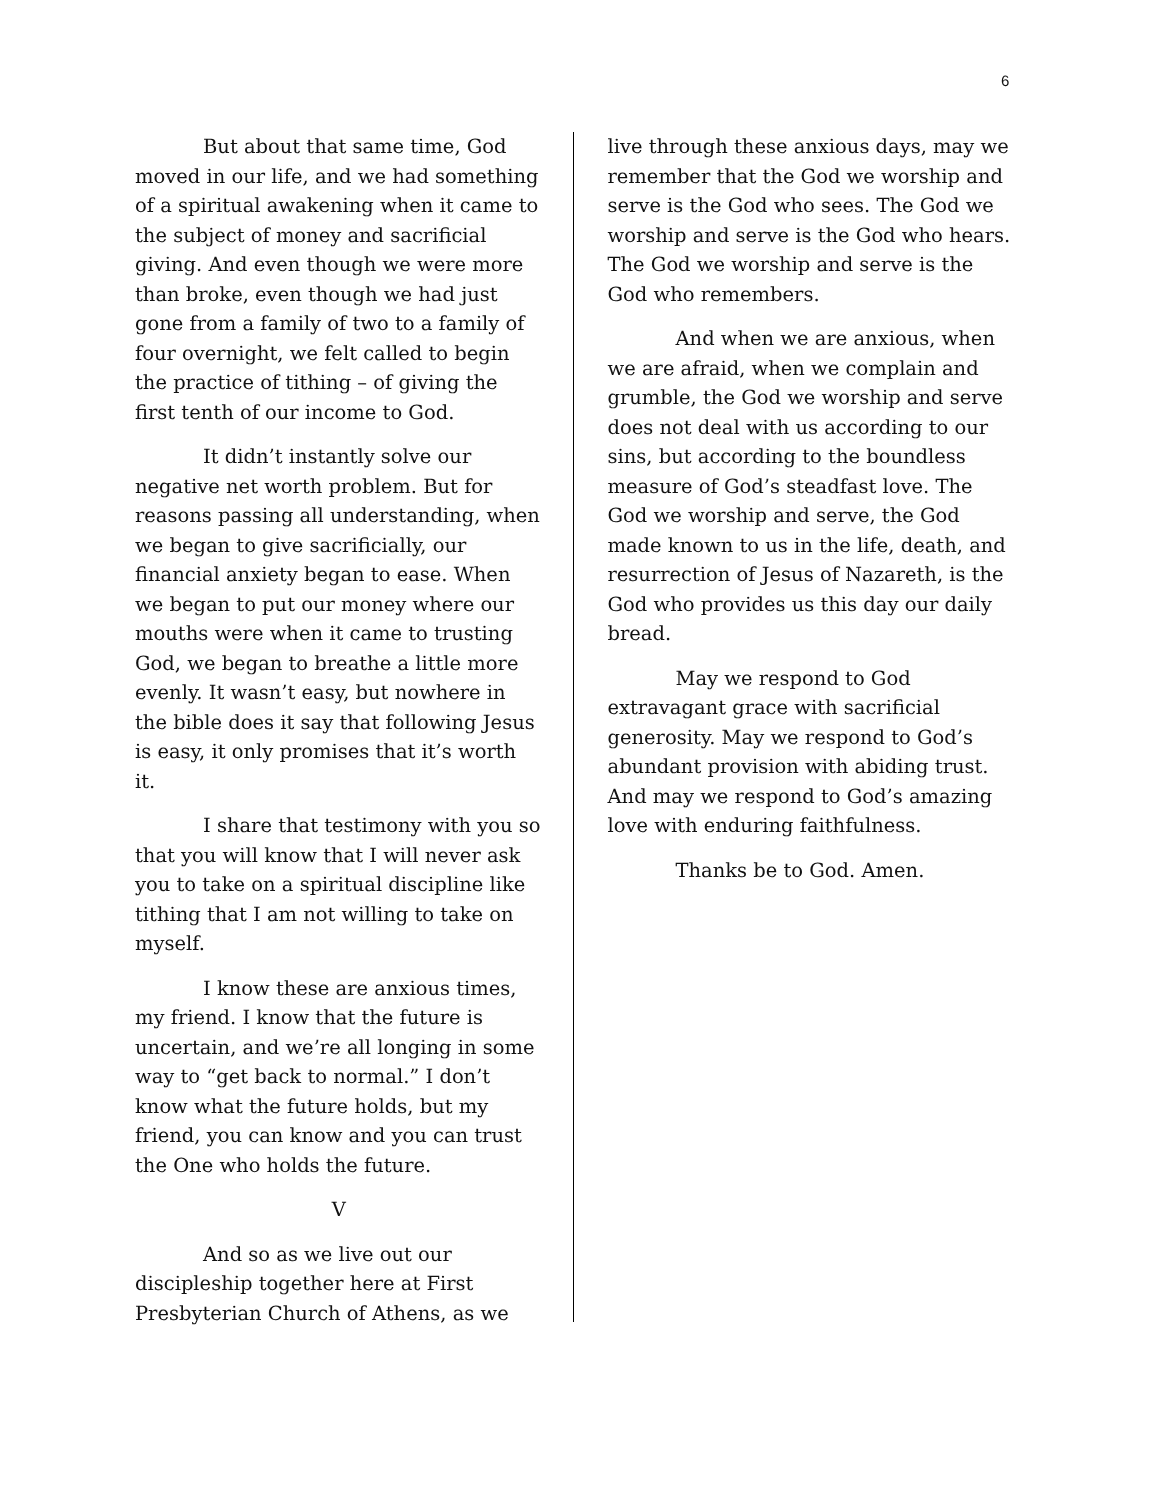6
But about that same time, God moved in our life, and we had something of a spiritual awakening when it came to the subject of money and sacrificial giving. And even though we were more than broke, even though we had just gone from a family of two to a family of four overnight, we felt called to begin the practice of tithing – of giving the first tenth of our income to God.
It didn’t instantly solve our negative net worth problem. But for reasons passing all understanding, when we began to give sacrificially, our financial anxiety began to ease. When we began to put our money where our mouths were when it came to trusting God, we began to breathe a little more evenly. It wasn’t easy, but nowhere in the bible does it say that following Jesus is easy, it only promises that it’s worth it.
I share that testimony with you so that you will know that I will never ask you to take on a spiritual discipline like tithing that I am not willing to take on myself.
I know these are anxious times, my friend. I know that the future is uncertain, and we’re all longing in some way to “get back to normal.” I don’t know what the future holds, but my friend, you can know and you can trust the One who holds the future.
V
And so as we live out our discipleship together here at First Presbyterian Church of Athens, as we
live through these anxious days, may we remember that the God we worship and serve is the God who sees. The God we worship and serve is the God who hears. The God we worship and serve is the God who remembers.
And when we are anxious, when we are afraid, when we complain and grumble, the God we worship and serve does not deal with us according to our sins, but according to the boundless measure of God’s steadfast love. The God we worship and serve, the God made known to us in the life, death, and resurrection of Jesus of Nazareth, is the God who provides us this day our daily bread.
May we respond to God extravagant grace with sacrificial generosity. May we respond to God’s abundant provision with abiding trust. And may we respond to God’s amazing love with enduring faithfulness.
Thanks be to God. Amen.